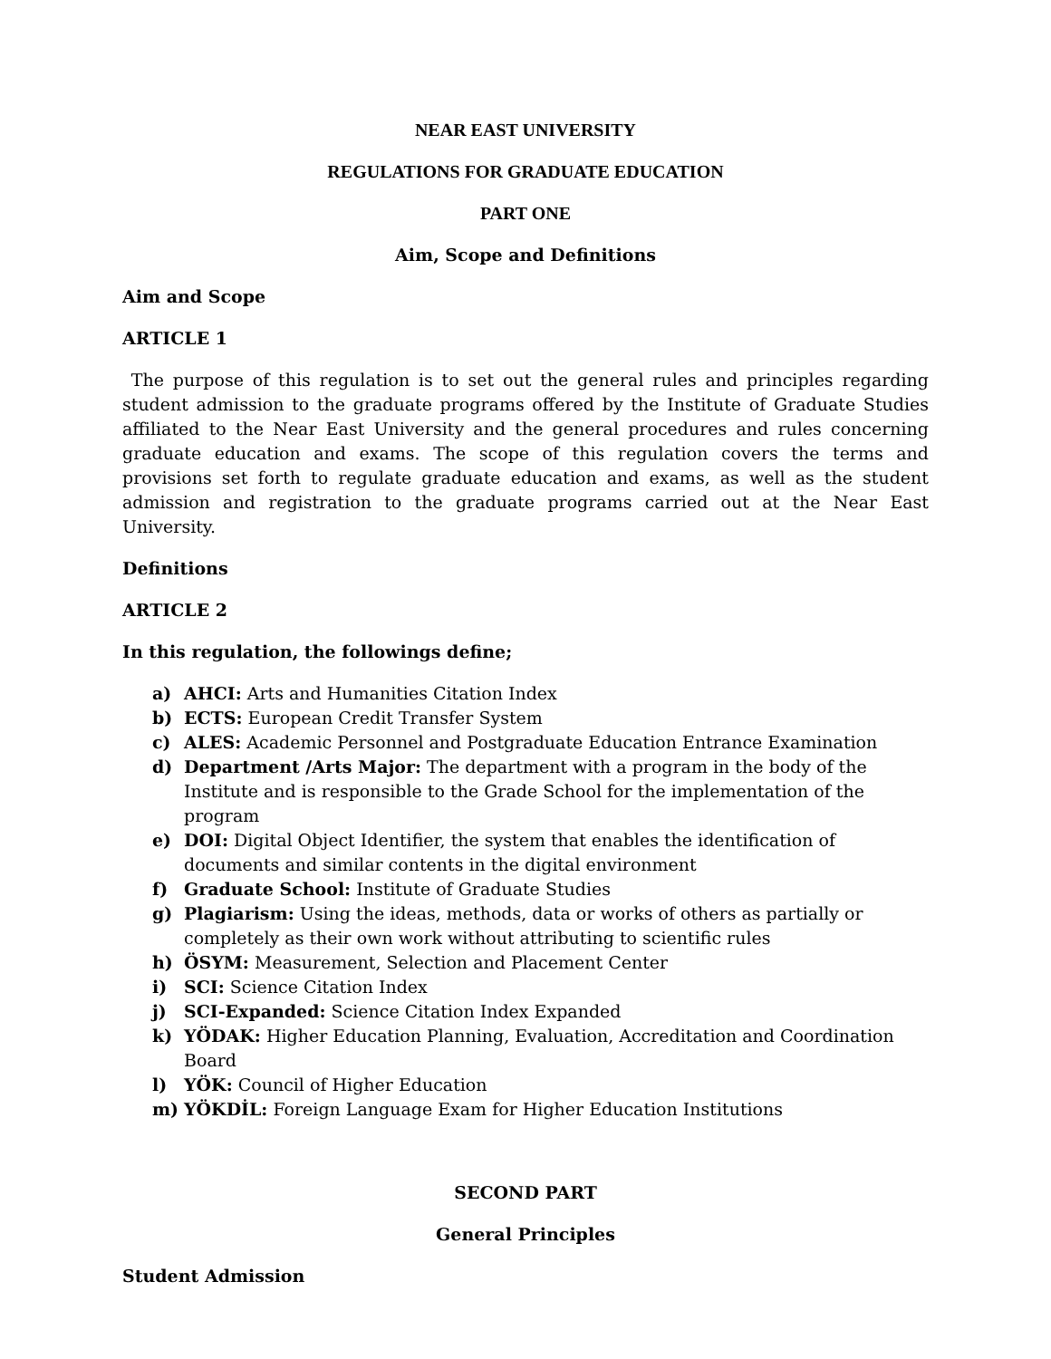NEAR EAST UNIVERSITY
REGULATIONS FOR GRADUATE EDUCATION
PART ONE
Aim, Scope and Definitions
Aim and Scope
ARTICLE 1
The purpose of this regulation is to set out the general rules and principles regarding student admission to the graduate programs offered by the Institute of Graduate Studies affiliated to the Near East University and the general procedures and rules concerning graduate education and exams. The scope of this regulation covers the terms and provisions set forth to regulate graduate education and exams, as well as the student admission and registration to the graduate programs carried out at the Near East University.
Definitions
ARTICLE 2
In this regulation, the followings define;
a) AHCI: Arts and Humanities Citation Index
b) ECTS: European Credit Transfer System
c) ALES: Academic Personnel and Postgraduate Education Entrance Examination
d) Department /Arts Major: The department with a program in the body of the Institute and is responsible to the Grade School for the implementation of the program
e) DOI: Digital Object Identifier, the system that enables the identification of documents and similar contents in the digital environment
f) Graduate School: Institute of Graduate Studies
g) Plagiarism: Using the ideas, methods, data or works of others as partially or completely as their own work without attributing to scientific rules
h) ÖSYM: Measurement, Selection and Placement Center
i) SCI: Science Citation Index
j) SCI-Expanded: Science Citation Index Expanded
k) YÖDAK: Higher Education Planning, Evaluation, Accreditation and Coordination Board
l) YÖK: Council of Higher Education
m) YÖKDİL: Foreign Language Exam for Higher Education Institutions
SECOND PART
General Principles
Student Admission